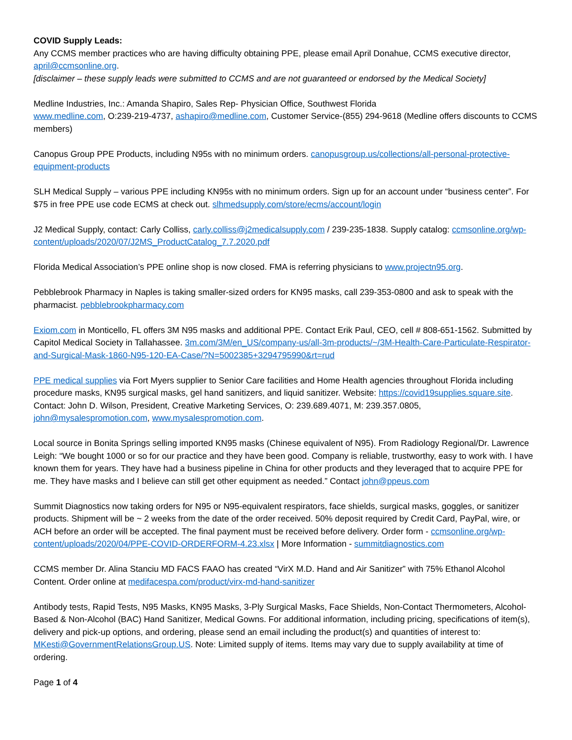COVID Supply Leads:
Any CCMS member practices who are having difficulty obtaining PPE, please email April Donahue, CCMS executive director, april@ccmsonline.org.
[disclaimer – these supply leads were submitted to CCMS and are not guaranteed or endorsed by the Medical Society]
Medline Industries, Inc.: Amanda Shapiro, Sales Rep- Physician Office, Southwest Florida
www.medline.com, O:239-219-4737, ashapiro@medline.com, Customer Service-(855) 294-9618 (Medline offers discounts to CCMS members)
Canopus Group PPE Products, including N95s with no minimum orders. canopusgroup.us/collections/all-personal-protective-equipment-products
SLH Medical Supply – various PPE including KN95s with no minimum orders. Sign up for an account under “business center”. For $75 in free PPE use code ECMS at check out. slhmedsupply.com/store/ecms/account/login
J2 Medical Supply, contact: Carly Colliss, carly.colliss@j2medicalsupply.com / 239-235-1838. Supply catalog: ccmsonline.org/wp-content/uploads/2020/07/J2MS_ProductCatalog_7.7.2020.pdf
Florida Medical Association’s PPE online shop is now closed. FMA is referring physicians to www.projectn95.org.
Pebblebrook Pharmacy in Naples is taking smaller-sized orders for KN95 masks, call 239-353-0800 and ask to speak with the pharmacist. pebblebrookpharmacy.com
Exiom.com in Monticello, FL offers 3M N95 masks and additional PPE. Contact Erik Paul, CEO, cell # 808-651-1562. Submitted by Capitol Medical Society in Tallahassee. 3m.com/3M/en_US/company-us/all-3m-products/~/3M-Health-Care-Particulate-Respirator-and-Surgical-Mask-1860-N95-120-EA-Case/?N=5002385+3294795990&rt=rud
PPE medical supplies via Fort Myers supplier to Senior Care facilities and Home Health agencies throughout Florida including procedure masks, KN95 surgical masks, gel hand sanitizers, and liquid sanitizer. Website: https://covid19supplies.square.site. Contact: John D. Wilson, President, Creative Marketing Services, O: 239.689.4071, M: 239.357.0805, john@mysalespromotion.com, www.mysalespromotion.com.
Local source in Bonita Springs selling imported KN95 masks (Chinese equivalent of N95). From Radiology Regional/Dr. Lawrence Leigh: “We bought 1000 or so for our practice and they have been good. Company is reliable, trustworthy, easy to work with. I have known them for years. They have had a business pipeline in China for other products and they leveraged that to acquire PPE for me. They have masks and I believe can still get other equipment as needed.” Contact john@ppeus.com
Summit Diagnostics now taking orders for N95 or N95-equivalent respirators, face shields, surgical masks, goggles, or sanitizer products. Shipment will be ~ 2 weeks from the date of the order received. 50% deposit required by Credit Card, PayPal, wire, or ACH before an order will be accepted. The final payment must be received before delivery. Order form - ccmsonline.org/wp-content/uploads/2020/04/PPE-COVID-ORDERFORM-4.23.xlsx | More Information - summitdiagnostics.com
CCMS member Dr. Alina Stanciu MD FACS FAAO has created “VirX M.D. Hand and Air Sanitizer” with 75% Ethanol Alcohol Content. Order online at medifacespa.com/product/virx-md-hand-sanitizer
Antibody tests, Rapid Tests, N95 Masks, KN95 Masks, 3-Ply Surgical Masks, Face Shields, Non-Contact Thermometers, Alcohol-Based & Non-Alcohol (BAC) Hand Sanitizer, Medical Gowns. For additional information, including pricing, specifications of item(s), delivery and pick-up options, and ordering, please send an email including the product(s) and quantities of interest to: MKesti@GovernmentRelationsGroup.US. Note: Limited supply of items. Items may vary due to supply availability at time of ordering.
Page 1 of 4